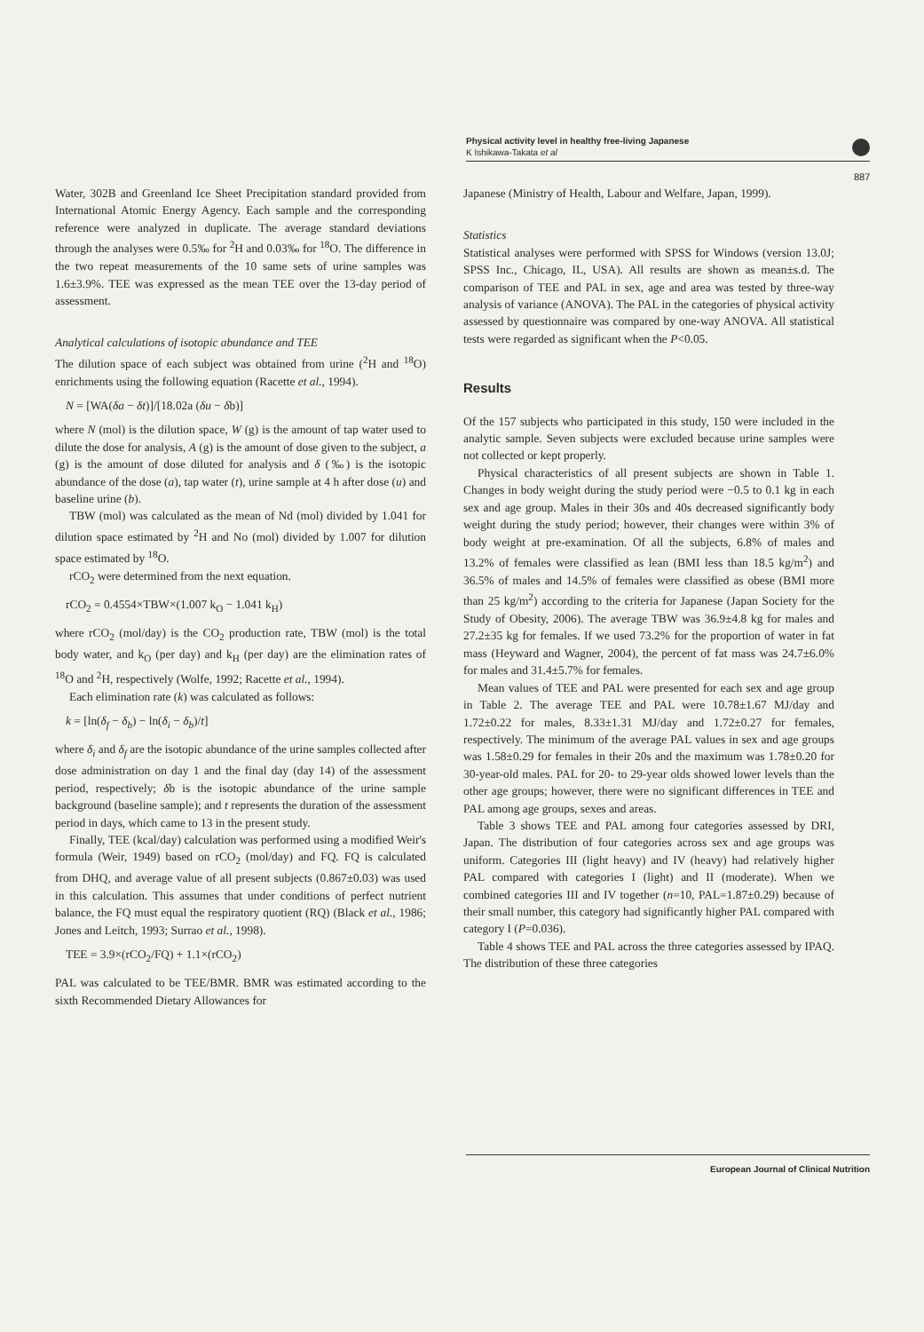Physical activity level in healthy free-living Japanese
K Ishikawa-Takata et al
887
Water, 302B and Greenland Ice Sheet Precipitation standard provided from International Atomic Energy Agency. Each sample and the corresponding reference were analyzed in duplicate. The average standard deviations through the analyses were 0.5‰ for <sup>2</sup>H and 0.03‰ for <sup>18</sup>O. The difference in the two repeat measurements of the 10 same sets of urine samples was 1.6±3.9%. TEE was expressed as the mean TEE over the 13-day period of assessment.
Analytical calculations of isotopic abundance and TEE
The dilution space of each subject was obtained from urine (<sup>2</sup>H and <sup>18</sup>O) enrichments using the following equation (Racette et al., 1994).
N = [WA(δa − δt)]/[18.02a (δu − δb)]
where N (mol) is the dilution space, W (g) is the amount of tap water used to dilute the dose for analysis, A (g) is the amount of dose given to the subject, a (g) is the amount of dose diluted for analysis and δ (‰) is the isotopic abundance of the dose (a), tap water (t), urine sample at 4 h after dose (u) and baseline urine (b).
TBW (mol) was calculated as the mean of Nd (mol) divided by 1.041 for dilution space estimated by <sup>2</sup>H and No (mol) divided by 1.007 for dilution space estimated by <sup>18</sup>O.
rCO<sub>2</sub> were determined from the next equation.
rCO<sub>2</sub> = 0.4554×TBW×(1.007 k<sub>O</sub> − 1.041 k<sub>H</sub>)
where rCO<sub>2</sub> (mol/day) is the CO<sub>2</sub> production rate, TBW (mol) is the total body water, and k<sub>O</sub> (per day) and k<sub>H</sub> (per day) are the elimination rates of <sup>18</sup>O and <sup>2</sup>H, respectively (Wolfe, 1992; Racette et al., 1994).
Each elimination rate (k) was calculated as follows:
k = [ln(δ<sub>f</sub> − δ<sub>b</sub>) − ln(δ<sub>i</sub> − δ<sub>b</sub>)/t]
where δ<sub>i</sub> and δ<sub>f</sub> are the isotopic abundance of the urine samples collected after dose administration on day 1 and the final day (day 14) of the assessment period, respectively; δb is the isotopic abundance of the urine sample background (baseline sample); and t represents the duration of the assessment period in days, which came to 13 in the present study.
Finally, TEE (kcal/day) calculation was performed using a modified Weir's formula (Weir, 1949) based on rCO<sub>2</sub> (mol/day) and FQ. FQ is calculated from DHQ, and average value of all present subjects (0.867±0.03) was used in this calculation. This assumes that under conditions of perfect nutrient balance, the FQ must equal the respiratory quotient (RQ) (Black et al., 1986; Jones and Leitch, 1993; Surrao et al., 1998).
TEE = 3.9×(rCO<sub>2</sub>/FQ) + 1.1×(rCO<sub>2</sub>)
PAL was calculated to be TEE/BMR. BMR was estimated according to the sixth Recommended Dietary Allowances for
Japanese (Ministry of Health, Labour and Welfare, Japan, 1999).
Statistics
Statistical analyses were performed with SPSS for Windows (version 13.0J; SPSS Inc., Chicago, IL, USA). All results are shown as mean±s.d. The comparison of TEE and PAL in sex, age and area was tested by three-way analysis of variance (ANOVA). The PAL in the categories of physical activity assessed by questionnaire was compared by one-way ANOVA. All statistical tests were regarded as significant when the P<0.05.
Results
Of the 157 subjects who participated in this study, 150 were included in the analytic sample. Seven subjects were excluded because urine samples were not collected or kept properly.
Physical characteristics of all present subjects are shown in Table 1. Changes in body weight during the study period were −0.5 to 0.1 kg in each sex and age group. Males in their 30s and 40s decreased significantly body weight during the study period; however, their changes were within 3% of body weight at pre-examination. Of all the subjects, 6.8% of males and 13.2% of females were classified as lean (BMI less than 18.5 kg/m<sup>2</sup>) and 36.5% of males and 14.5% of females were classified as obese (BMI more than 25 kg/m<sup>2</sup>) according to the criteria for Japanese (Japan Society for the Study of Obesity, 2006). The average TBW was 36.9±4.8 kg for males and 27.2±35 kg for females. If we used 73.2% for the proportion of water in fat mass (Heyward and Wagner, 2004), the percent of fat mass was 24.7±6.0% for males and 31.4±5.7% for females.
Mean values of TEE and PAL were presented for each sex and age group in Table 2. The average TEE and PAL were 10.78±1.67 MJ/day and 1.72±0.22 for males, 8.33±1.31 MJ/day and 1.72±0.27 for females, respectively. The minimum of the average PAL values in sex and age groups was 1.58±0.29 for females in their 20s and the maximum was 1.78±0.20 for 30-year-old males. PAL for 20- to 29-year olds showed lower levels than the other age groups; however, there were no significant differences in TEE and PAL among age groups, sexes and areas.
Table 3 shows TEE and PAL among four categories assessed by DRI, Japan. The distribution of four categories across sex and age groups was uniform. Categories III (light heavy) and IV (heavy) had relatively higher PAL compared with categories I (light) and II (moderate). When we combined categories III and IV together (n=10, PAL=1.87±0.29) because of their small number, this category had significantly higher PAL compared with category I (P=0.036).
Table 4 shows TEE and PAL across the three categories assessed by IPAQ. The distribution of these three categories
European Journal of Clinical Nutrition